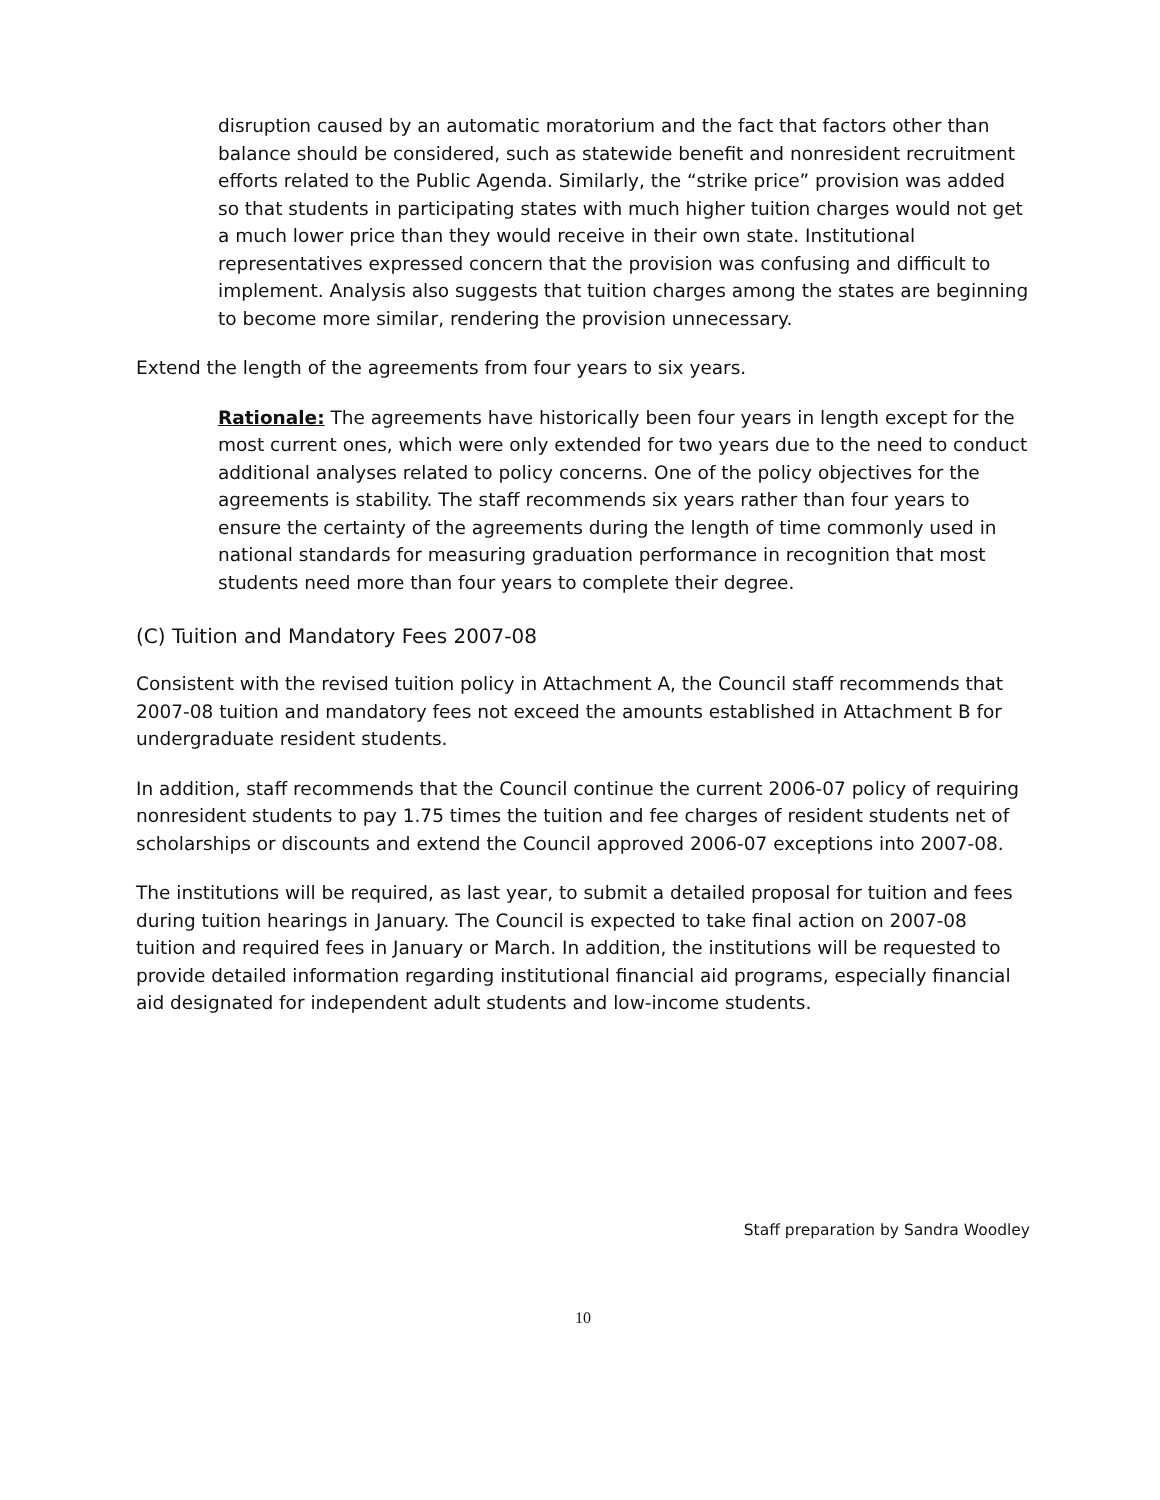disruption caused by an automatic moratorium and the fact that factors other than balance should be considered, such as statewide benefit and nonresident recruitment efforts related to the Public Agenda. Similarly, the “strike price” provision was added so that students in participating states with much higher tuition charges would not get a much lower price than they would receive in their own state. Institutional representatives expressed concern that the provision was confusing and difficult to implement. Analysis also suggests that tuition charges among the states are beginning to become more similar, rendering the provision unnecessary.
Extend the length of the agreements from four years to six years.
Rationale: The agreements have historically been four years in length except for the most current ones, which were only extended for two years due to the need to conduct additional analyses related to policy concerns. One of the policy objectives for the agreements is stability. The staff recommends six years rather than four years to ensure the certainty of the agreements during the length of time commonly used in national standards for measuring graduation performance in recognition that most students need more than four years to complete their degree.
(C) Tuition and Mandatory Fees 2007-08
Consistent with the revised tuition policy in Attachment A, the Council staff recommends that 2007-08 tuition and mandatory fees not exceed the amounts established in Attachment B for undergraduate resident students.
In addition, staff recommends that the Council continue the current 2006-07 policy of requiring nonresident students to pay 1.75 times the tuition and fee charges of resident students net of scholarships or discounts and extend the Council approved 2006-07 exceptions into 2007-08.
The institutions will be required, as last year, to submit a detailed proposal for tuition and fees during tuition hearings in January. The Council is expected to take final action on 2007-08 tuition and required fees in January or March. In addition, the institutions will be requested to provide detailed information regarding institutional financial aid programs, especially financial aid designated for independent adult students and low-income students.
Staff preparation by Sandra Woodley
10